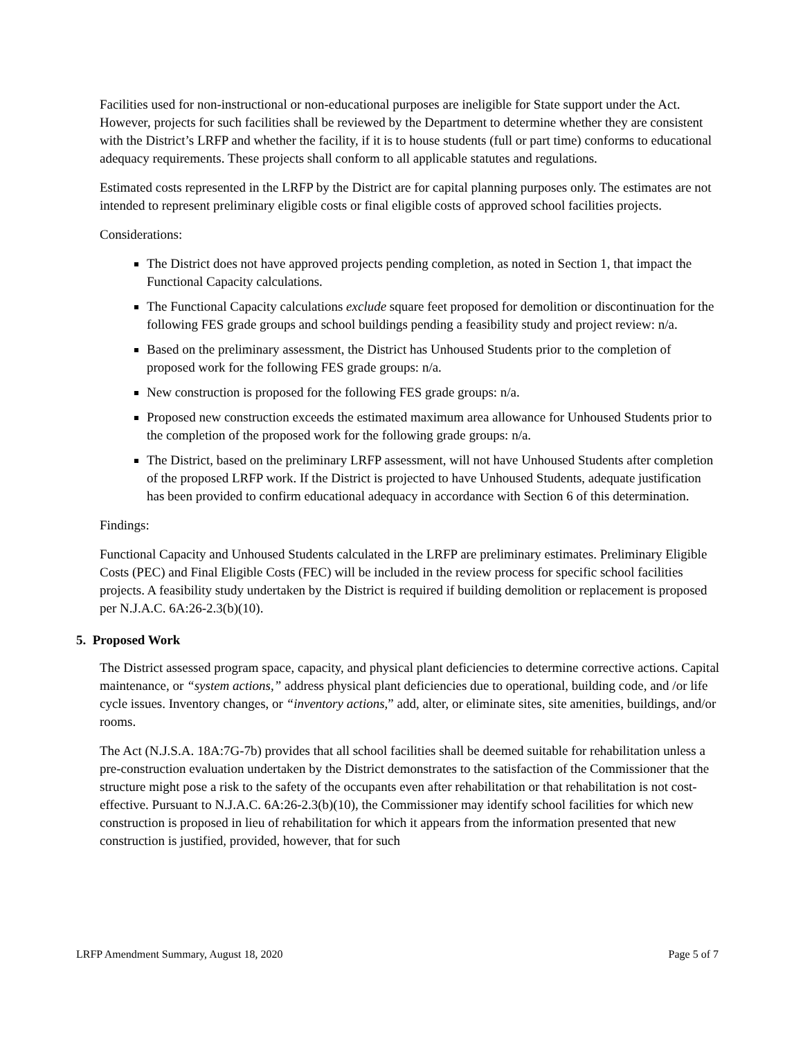Facilities used for non-instructional or non-educational purposes are ineligible for State support under the Act. However, projects for such facilities shall be reviewed by the Department to determine whether they are consistent with the District’s LRFP and whether the facility, if it is to house students (full or part time) conforms to educational adequacy requirements. These projects shall conform to all applicable statutes and regulations.
Estimated costs represented in the LRFP by the District are for capital planning purposes only. The estimates are not intended to represent preliminary eligible costs or final eligible costs of approved school facilities projects.
Considerations:
The District does not have approved projects pending completion, as noted in Section 1, that impact the Functional Capacity calculations.
The Functional Capacity calculations exclude square feet proposed for demolition or discontinuation for the following FES grade groups and school buildings pending a feasibility study and project review: n/a.
Based on the preliminary assessment, the District has Unhoused Students prior to the completion of proposed work for the following FES grade groups: n/a.
New construction is proposed for the following FES grade groups: n/a.
Proposed new construction exceeds the estimated maximum area allowance for Unhoused Students prior to the completion of the proposed work for the following grade groups: n/a.
The District, based on the preliminary LRFP assessment, will not have Unhoused Students after completion of the proposed LRFP work. If the District is projected to have Unhoused Students, adequate justification has been provided to confirm educational adequacy in accordance with Section 6 of this determination.
Findings:
Functional Capacity and Unhoused Students calculated in the LRFP are preliminary estimates. Preliminary Eligible Costs (PEC) and Final Eligible Costs (FEC) will be included in the review process for specific school facilities projects. A feasibility study undertaken by the District is required if building demolition or replacement is proposed per N.J.A.C. 6A:26-2.3(b)(10).
5. Proposed Work
The District assessed program space, capacity, and physical plant deficiencies to determine corrective actions. Capital maintenance, or “system actions,” address physical plant deficiencies due to operational, building code, and /or life cycle issues. Inventory changes, or “inventory actions,” add, alter, or eliminate sites, site amenities, buildings, and/or rooms.
The Act (N.J.S.A. 18A:7G-7b) provides that all school facilities shall be deemed suitable for rehabilitation unless a pre-construction evaluation undertaken by the District demonstrates to the satisfaction of the Commissioner that the structure might pose a risk to the safety of the occupants even after rehabilitation or that rehabilitation is not cost-effective. Pursuant to N.J.A.C. 6A:26-2.3(b)(10), the Commissioner may identify school facilities for which new construction is proposed in lieu of rehabilitation for which it appears from the information presented that new construction is justified, provided, however, that for such
LRFP Amendment Summary, August 18, 2020 Page 5 of 7